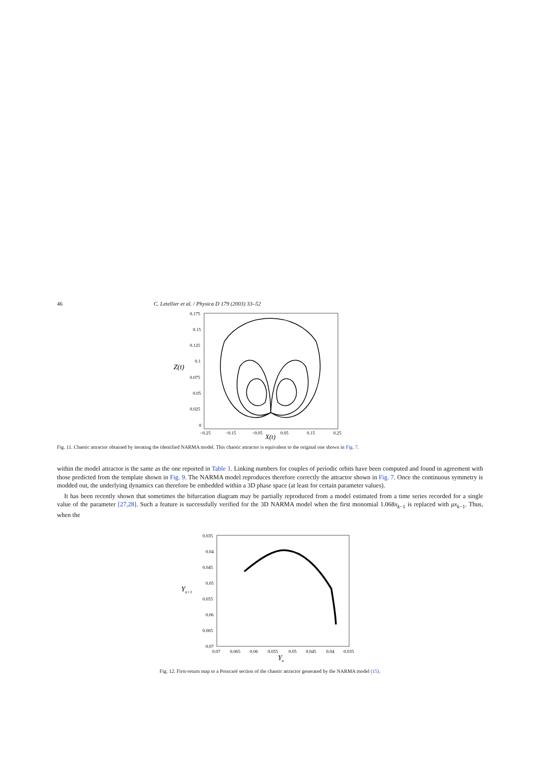46 C. Letellier et al. / Physica D 179 (2003) 33–52
0.175
0.15
0.125
0.1
0.075
0.05
0.025
0
−0.25
−0.15
−0.05
0.05
0.15
0.25
Z(t)
X(t)
Fig. 11. Chaotic attractor obtained by iterating the identified NARMA model. This chaotic attractor is equivalent to the original one shown in Fig. 7.
within the model attractor is the same as the one reported in Table 1. Linking numbers for couples of periodic orbits have been computed and found in agreement with those predicted from the template shown in Fig. 9. The NARMA model reproduces therefore correctly the attractor shown in Fig. 7. Once the continuous symmetry is modded out, the underlying dynamics can therefore be embedded within a 3D phase space (at least for certain parameter values).
It has been recently shown that sometimes the bifurcation diagram may be partially reproduced from a model estimated from a time series recorded for a single value of the parameter [27,28]. Such a feature is successfully verified for the 3D NARMA model when the first monomial 1.068x<sub>k−1</sub> is replaced with μx<sub>k−1</sub>. Thus, when the
0.035
0.04
0.045
0.05
0.055
0.06
0.065
0.07
0.07
0.065
0.06
0.055
0.05
0.045
0.04
0.035
Yn+1
Yn
Fig. 12. First-return map to a Poincaré section of the chaotic attractor generated by the NARMA model (15).